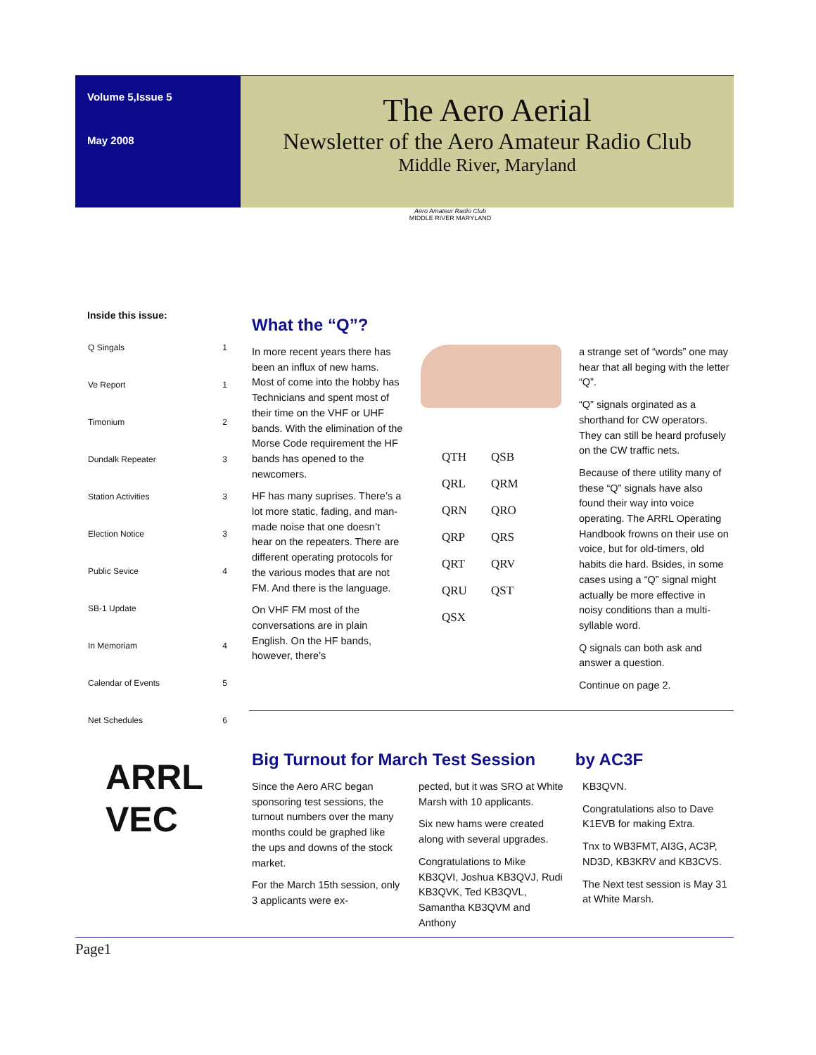Volume 5,Issue 5
May 2008
The Aero Aerial
Newsletter of the Aero Amateur Radio Club
Middle River, Maryland
Aero Amateur Radio Club
MIDDLE RIVER MARYLAND
Inside this issue:
| Q Singals | 1 |
| Ve Report | 1 |
| Timonium | 2 |
| Dundalk Repeater | 3 |
| Station Activities | 3 |
| Election Notice | 3 |
| Public Sevice | 4 |
| SB-1 Update | |
| In Memoriam | 4 |
| Calendar of Events | 5 |
| Net Schedules | 6 |
What the “Q”?
In more recent years there has been an influx of new hams. Most of come into the hobby has Technicians and spent most of their time on the VHF or UHF bands. With the elimination of the Morse Code requirement the HF bands has opened to the newcomers.
HF has many suprises. There’s a lot more static, fading, and man-made noise that one doesn’t hear on the repeaters. There are different operating protocols for the various modes that are not FM. And there is the language.
On VHF FM most of the conversations are in plain English. On the HF bands, however, there’s
QTH QSB QRL QRM QRN QRO QRP QRS QRT QRV QRU QST QSX
a strange set of “words” one may hear that all beging with the letter “Q”.
“Q” signals orginated as a shorthand for CW operators. They can still be heard profusely on the CW traffic nets.
Because of there utility many of these “Q” signals have also found their way into voice operating. The ARRL Operating Handbook frowns on their use on voice, but for old-timers, old habits die hard. Bsides, in some cases using a “Q” signal might actually be more effective in noisy conditions than a multi-syllable word.
Q signals can both ask and answer a question.
Continue on page 2.
ARRL
VEC
Big Turnout for March Test Session by AC3F
Since the Aero ARC began sponsoring test sessions, the turnout numbers over the many months could be graphed like the ups and downs of the stock market.
For the March 15th session, only 3 applicants were ex-
pected, but it was SRO at White Marsh with 10 applicants.
Six new hams were created along with several upgrades.
Congratulations to Mike KB3QVI, Joshua KB3QVJ, Rudi KB3QVK, Ted KB3QVL, Samantha KB3QVM and Anthony
KB3QVN.
Congratulations also to Dave K1EVB for making Extra.
Tnx to WB3FMT, AI3G, AC3P, ND3D, KB3KRV and KB3CVS.
The Next test session is May 31 at White Marsh.
Page1